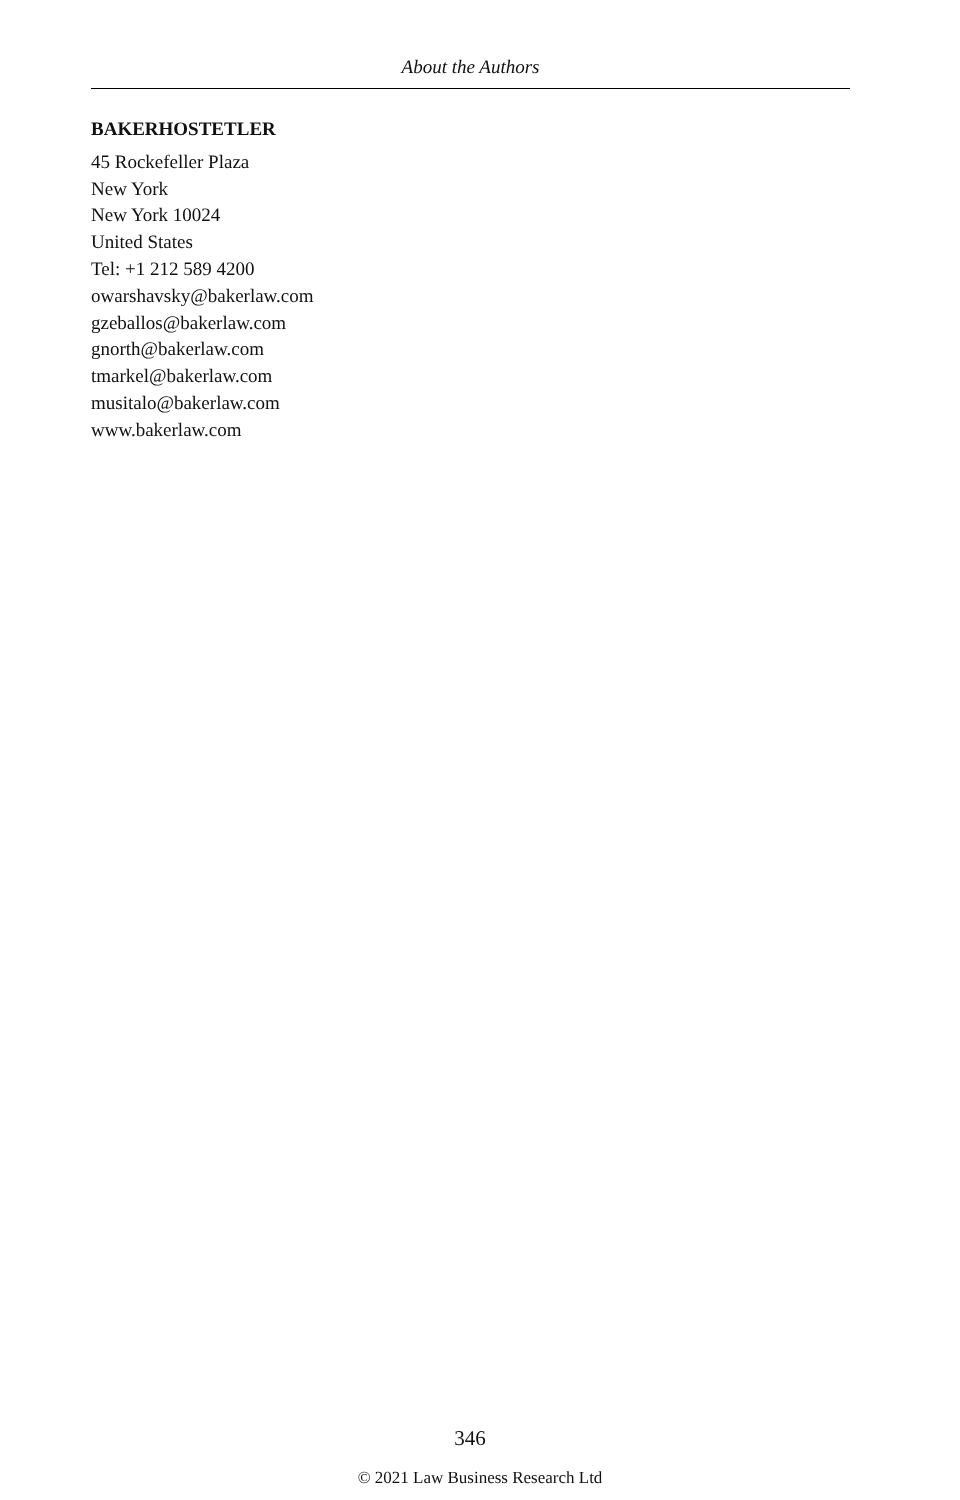About the Authors
BAKERHOSTETLER
45 Rockefeller Plaza
New York
New York 10024
United States
Tel: +1 212 589 4200
owarshavsky@bakerlaw.com
gzeballos@bakerlaw.com
gnorth@bakerlaw.com
tmarkel@bakerlaw.com
musitalo@bakerlaw.com
www.bakerlaw.com
346
© 2021 Law Business Research Ltd